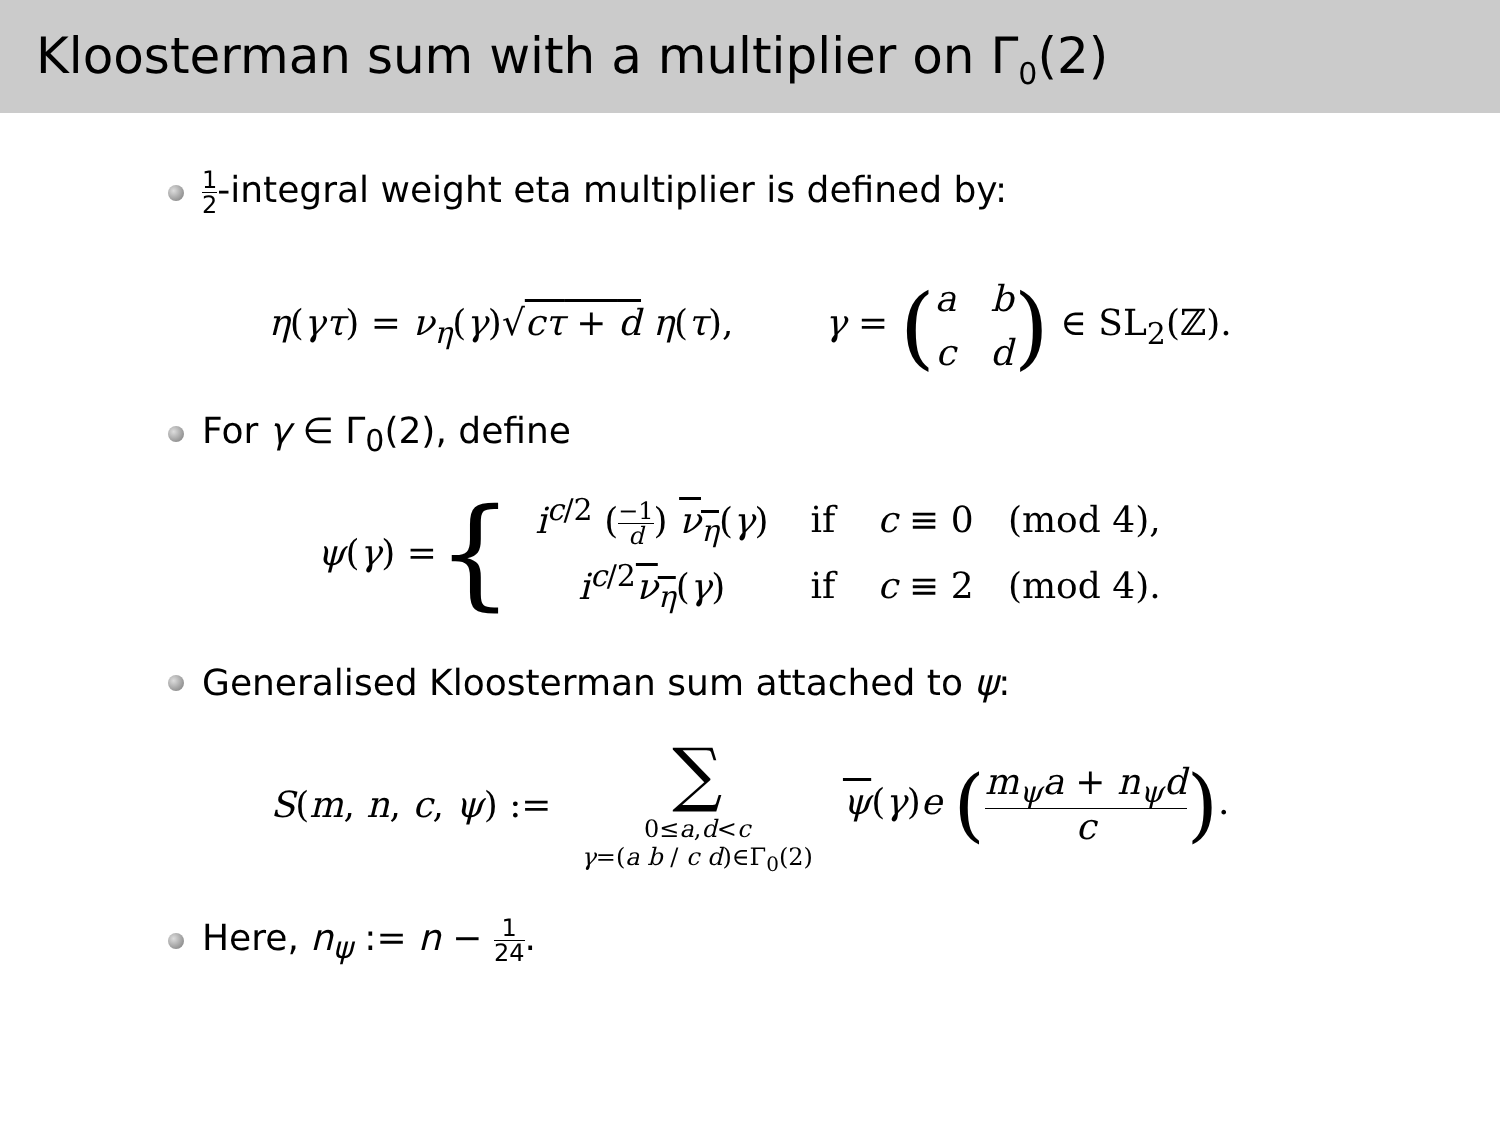Kloosterman sum with a multiplier on Γ<sub>0</sub>(2)
1 2-integral weight eta multiplier is defined by:
η(γτ) = ν<sub>η</sub>(γ)√cτ + d η(τ), γ = (a b
c d) ∈ SL<sub>2</sub>(ℤ).
For γ ∈ Γ<sub>0</sub>(2), define
ψ(γ) = {
| i<sup>c/2</sup> ( −1 d ) ν<sub>η</sub> ( γ ) | if | c ≡ 0 (mod 4), |
| i<sup>c/2</sup> ν<sub>η</sub> ( γ ) | if | c ≡ 2 (mod 4). |
Generalised Kloosterman sum attached to ψ:
S(m, n, c, ψ) := ∑ 0≤a,d<c
γ=(a b / c d)∈Γ<sub>0</sub>(2) ψ(γ)e (m<sub>ψ</sub>a + n<sub>ψ</sub>d c).
Here, n<sub>ψ</sub> := n − 1 24.